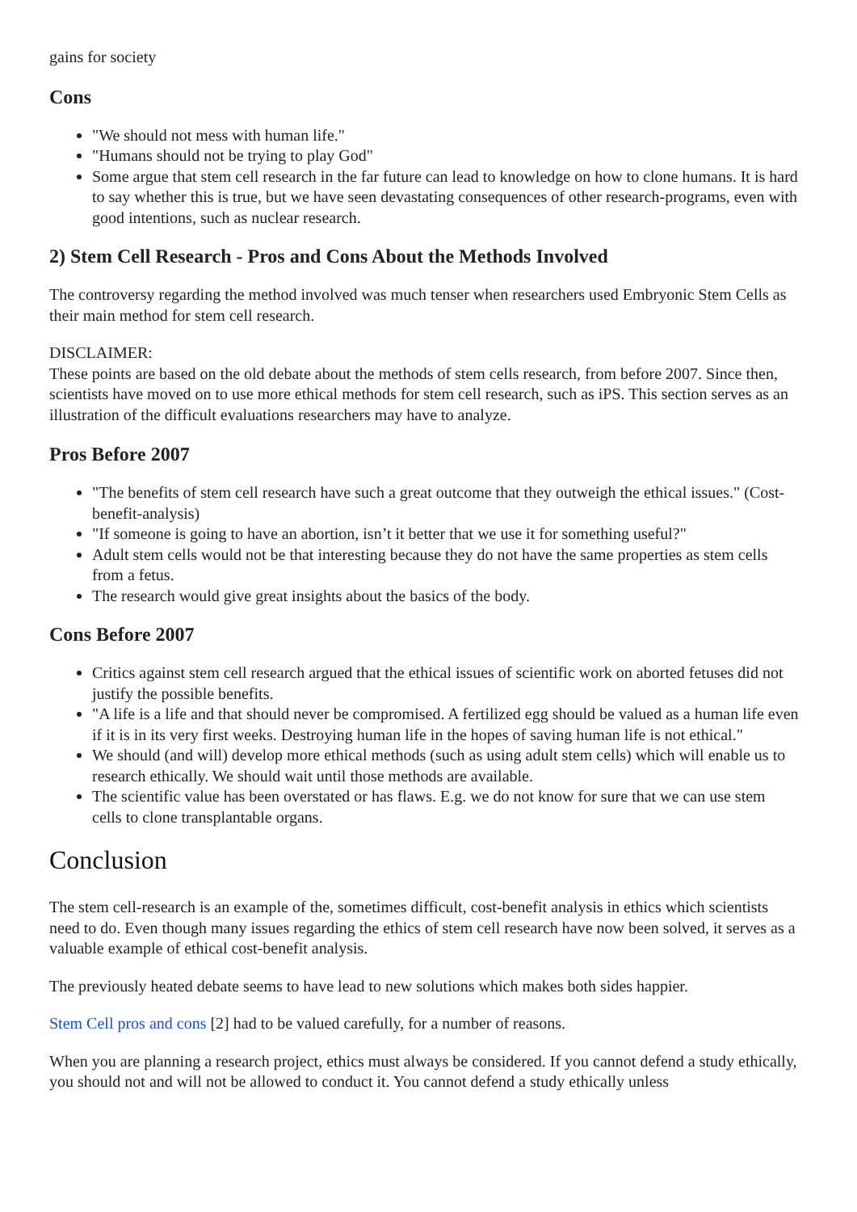gains for society
Cons
"We should not mess with human life."
"Humans should not be trying to play God"
Some argue that stem cell research in the far future can lead to knowledge on how to clone humans. It is hard to say whether this is true, but we have seen devastating consequences of other research-programs, even with good intentions, such as nuclear research.
2) Stem Cell Research - Pros and Cons About the Methods Involved
The controversy regarding the method involved was much tenser when researchers used Embryonic Stem Cells as their main method for stem cell research.
DISCLAIMER:
These points are based on the old debate about the methods of stem cells research, from before 2007. Since then, scientists have moved on to use more ethical methods for stem cell research, such as iPS. This section serves as an illustration of the difficult evaluations researchers may have to analyze.
Pros Before 2007
"The benefits of stem cell research have such a great outcome that they outweigh the ethical issues." (Cost-benefit-analysis)
"If someone is going to have an abortion, isn’t it better that we use it for something useful?"
Adult stem cells would not be that interesting because they do not have the same properties as stem cells from a fetus.
The research would give great insights about the basics of the body.
Cons Before 2007
Critics against stem cell research argued that the ethical issues of scientific work on aborted fetuses did not justify the possible benefits.
"A life is a life and that should never be compromised. A fertilized egg should be valued as a human life even if it is in its very first weeks. Destroying human life in the hopes of saving human life is not ethical."
We should (and will) develop more ethical methods (such as using adult stem cells) which will enable us to research ethically. We should wait until those methods are available.
The scientific value has been overstated or has flaws. E.g. we do not know for sure that we can use stem cells to clone transplantable organs.
Conclusion
The stem cell-research is an example of the, sometimes difficult, cost-benefit analysis in ethics which scientists need to do. Even though many issues regarding the ethics of stem cell research have now been solved, it serves as a valuable example of ethical cost-benefit analysis.
The previously heated debate seems to have lead to new solutions which makes both sides happier.
Stem Cell pros and cons [2] had to be valued carefully, for a number of reasons.
When you are planning a research project, ethics must always be considered. If you cannot defend a study ethically, you should not and will not be allowed to conduct it. You cannot defend a study ethically unless